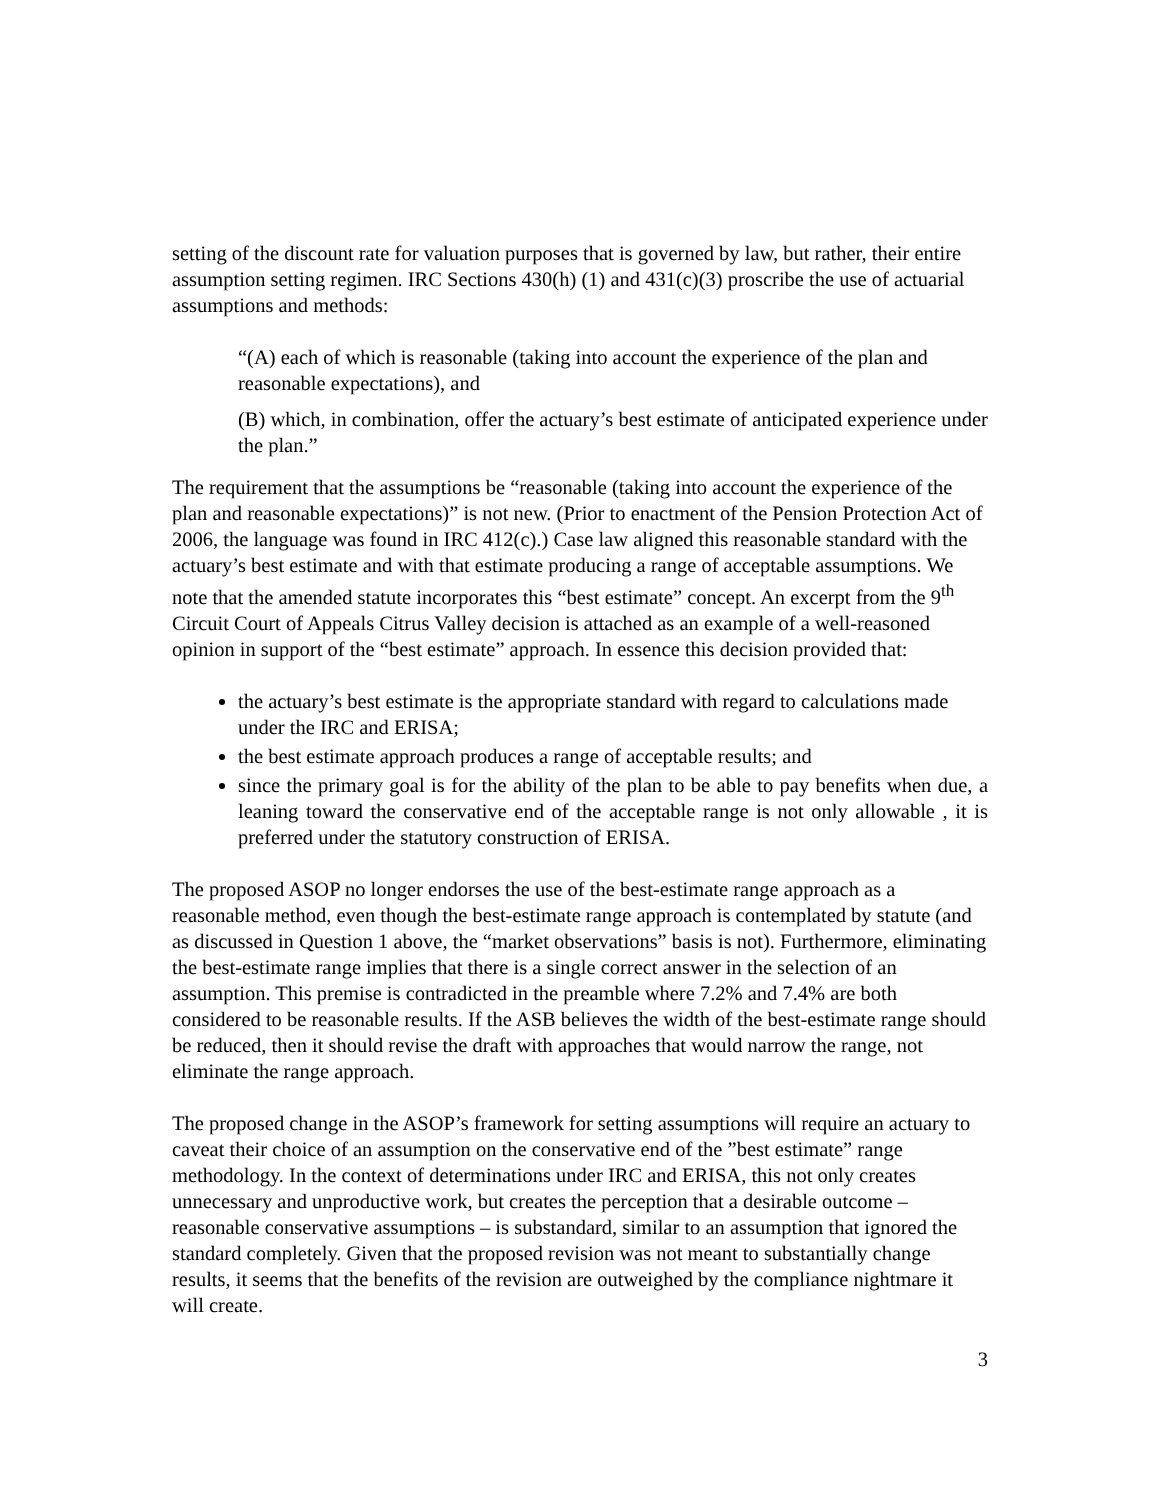setting of the discount rate for valuation purposes that is governed by law, but rather, their entire assumption setting regimen. IRC Sections 430(h) (1) and 431(c)(3) proscribe the use of actuarial assumptions and methods:
“(A) each of which is reasonable (taking into account the experience of the plan and reasonable expectations), and
(B) which, in combination, offer the actuary’s best estimate of anticipated experience under the plan.”
The requirement that the assumptions be “reasonable (taking into account the experience of the plan and reasonable expectations)” is not new. (Prior to enactment of the Pension Protection Act of 2006, the language was found in IRC 412(c).) Case law aligned this reasonable standard with the actuary’s best estimate and with that estimate producing a range of acceptable assumptions. We note that the amended statute incorporates this “best estimate” concept. An excerpt from the 9<sup>th</sup> Circuit Court of Appeals Citrus Valley decision is attached as an example of a well-reasoned opinion in support of the “best estimate” approach. In essence this decision provided that:
the actuary’s best estimate is the appropriate standard with regard to calculations made under the IRC and ERISA;
the best estimate approach produces a range of acceptable results; and
since the primary goal is for the ability of the plan to be able to pay benefits when due, a leaning toward the conservative end of the acceptable range is not only allowable , it is preferred under the statutory construction of ERISA.
The proposed ASOP no longer endorses the use of the best-estimate range approach as a reasonable method, even though the best-estimate range approach is contemplated by statute (and as discussed in Question 1 above, the “market observations” basis is not). Furthermore, eliminating the best-estimate range implies that there is a single correct answer in the selection of an assumption. This premise is contradicted in the preamble where 7.2% and 7.4% are both considered to be reasonable results. If the ASB believes the width of the best-estimate range should be reduced, then it should revise the draft with approaches that would narrow the range, not eliminate the range approach.
The proposed change in the ASOP’s framework for setting assumptions will require an actuary to caveat their choice of an assumption on the conservative end of the ”best estimate” range methodology. In the context of determinations under IRC and ERISA, this not only creates unnecessary and unproductive work, but creates the perception that a desirable outcome – reasonable conservative assumptions – is substandard, similar to an assumption that ignored the standard completely. Given that the proposed revision was not meant to substantially change results, it seems that the benefits of the revision are outweighed by the compliance nightmare it will create.
3